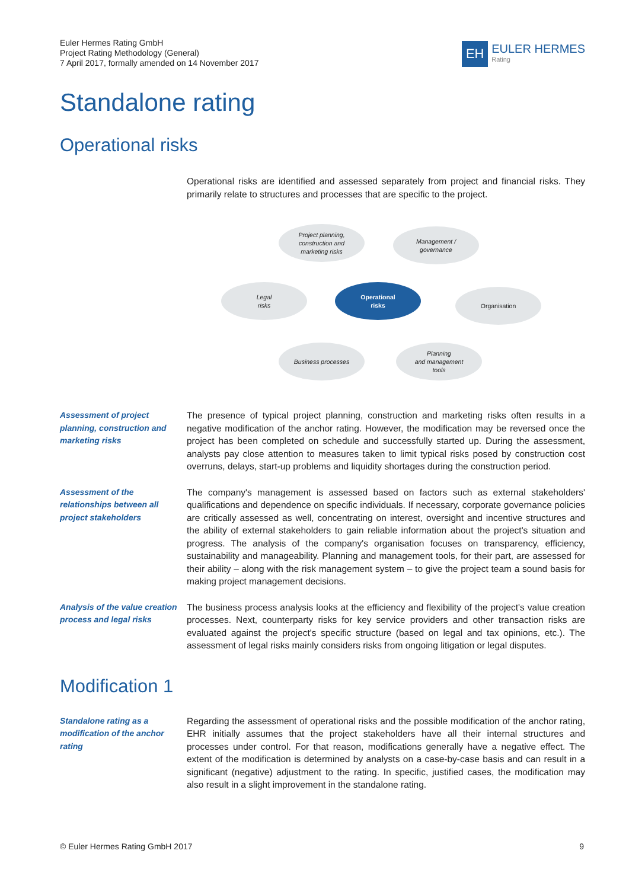Euler Hermes Rating GmbH
Project Rating Methodology (General)
7 April 2017, formally amended on 14 November 2017
EH
EULER HERMES
Rating
Standalone rating
Operational risks
Operational risks are identified and assessed separately from project and financial risks. They primarily relate to structures and processes that are specific to the project.
Project planning,
construction and
marketing risks
Management /
governance
Legal
risks
Operational
risks
Organisation
Business processes
Planning
and management
tools
Assessment of project planning, construction and marketing risks
The presence of typical project planning, construction and marketing risks often results in a negative modification of the anchor rating. However, the modification may be reversed once the project has been completed on schedule and successfully started up. During the assessment, analysts pay close attention to measures taken to limit typical risks posed by construction cost overruns, delays, start-up problems and liquidity shortages during the construction period.
Assessment of the relationships between all project stakeholders
The company's management is assessed based on factors such as external stakeholders' qualifications and dependence on specific individuals. If necessary, corporate governance policies are critically assessed as well, concentrating on interest, oversight and incentive structures and the ability of external stakeholders to gain reliable information about the project's situation and progress. The analysis of the company's organisation focuses on transparency, efficiency, sustainability and manageability. Planning and management tools, for their part, are assessed for their ability – along with the risk management system – to give the project team a sound basis for making project management decisions.
Analysis of the value creation process and legal risks
The business process analysis looks at the efficiency and flexibility of the project's value creation processes. Next, counterparty risks for key service providers and other transaction risks are evaluated against the project's specific structure (based on legal and tax opinions, etc.). The assessment of legal risks mainly considers risks from ongoing litigation or legal disputes.
Modification 1
Standalone rating as a modification of the anchor rating
Regarding the assessment of operational risks and the possible modification of the anchor rating, EHR initially assumes that the project stakeholders have all their internal structures and processes under control. For that reason, modifications generally have a negative effect. The extent of the modification is determined by analysts on a case-by-case basis and can result in a significant (negative) adjustment to the rating. In specific, justified cases, the modification may also result in a slight improvement in the standalone rating.
© Euler Hermes Rating GmbH 2017 9